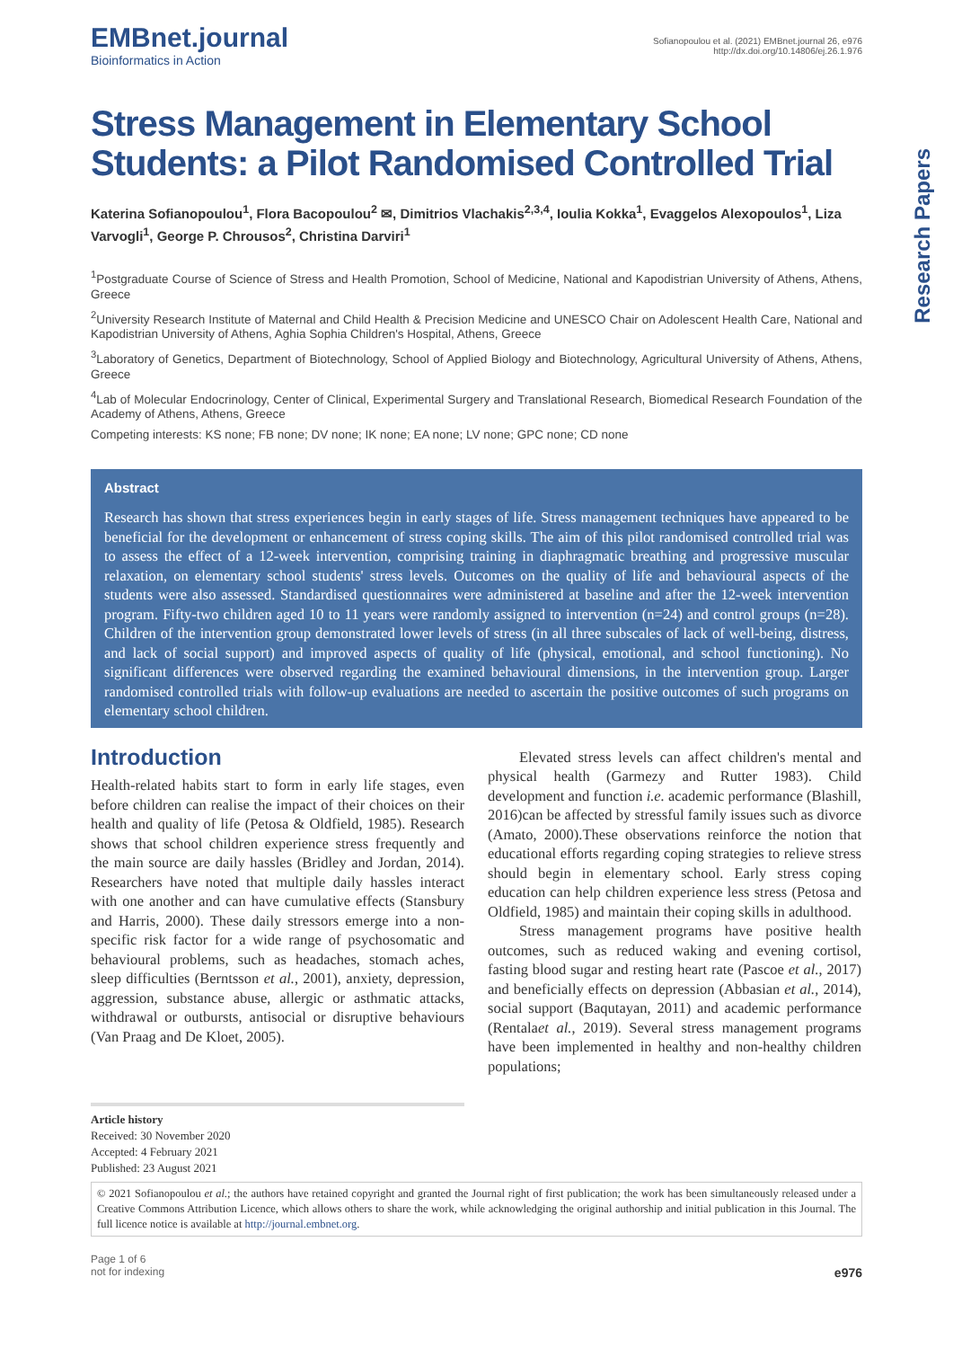Research Papers
EMBnet.journal
Bioinformatics in Action
Sofianopoulou et al. (2021) EMBnet.journal 26, e976
http://dx.doi.org/10.14806/ej.26.1.976
Stress Management in Elementary School Students: a Pilot Randomised Controlled Trial
Katerina Sofianopoulou<sup>1</sup>, Flora Bacopoulou<sup>2</sup> ✉, Dimitrios Vlachakis<sup>2,3,4</sup>, Ioulia Kokka<sup>1</sup>, Evaggelos Alexopoulos<sup>1</sup>, Liza Varvogli<sup>1</sup>, George P. Chrousos<sup>2</sup>, Christina Darviri<sup>1</sup>
<sup>1</sup> Postgraduate Course of Science of Stress and Health Promotion, School of Medicine, National and Kapodistrian University of Athens, Athens, Greece
<sup>2</sup> University Research Institute of Maternal and Child Health & Precision Medicine and UNESCO Chair on Adolescent Health Care, National and Kapodistrian University of Athens, Aghia Sophia Children's Hospital, Athens, Greece
<sup>3</sup> Laboratory of Genetics, Department of Biotechnology, School of Applied Biology and Biotechnology, Agricultural University of Athens, Athens, Greece
<sup>4</sup> Lab of Molecular Endocrinology, Center of Clinical, Experimental Surgery and Translational Research, Biomedical Research Foundation of the Academy of Athens, Athens, Greece
Competing interests: KS none; FB none; DV none; IK none; EA none; LV none; GPC none; CD none
Abstract
Research has shown that stress experiences begin in early stages of life. Stress management techniques have appeared to be beneficial for the development or enhancement of stress coping skills. The aim of this pilot randomised controlled trial was to assess the effect of a 12-week intervention, comprising training in diaphragmatic breathing and progressive muscular relaxation, on elementary school students' stress levels. Outcomes on the quality of life and behavioural aspects of the students were also assessed. Standardised questionnaires were administered at baseline and after the 12-week intervention program. Fifty-two children aged 10 to 11 years were randomly assigned to intervention (n=24) and control groups (n=28). Children of the intervention group demonstrated lower levels of stress (in all three subscales of lack of well-being, distress, and lack of social support) and improved aspects of quality of life (physical, emotional, and school functioning). No significant differences were observed regarding the examined behavioural dimensions, in the intervention group. Larger randomised controlled trials with follow-up evaluations are needed to ascertain the positive outcomes of such programs on elementary school children.
Introduction
Health-related habits start to form in early life stages, even before children can realise the impact of their choices on their health and quality of life (Petosa & Oldfield, 1985). Research shows that school children experience stress frequently and the main source are daily hassles (Bridley and Jordan, 2014). Researchers have noted that multiple daily hassles interact with one another and can have cumulative effects (Stansbury and Harris, 2000). These daily stressors emerge into a non-specific risk factor for a wide range of psychosomatic and behavioural problems, such as headaches, stomach aches, sleep difficulties (Berntsson et al., 2001), anxiety, depression, aggression, substance abuse, allergic or asthmatic attacks, withdrawal or outbursts, antisocial or disruptive behaviours (Van Praag and De Kloet, 2005).
Elevated stress levels can affect children's mental and physical health (Garmezy and Rutter 1983). Child development and function i.e. academic performance (Blashill, 2016)can be affected by stressful family issues such as divorce (Amato, 2000).These observations reinforce the notion that educational efforts regarding coping strategies to relieve stress should begin in elementary school. Early stress coping education can help children experience less stress (Petosa and Oldfield, 1985) and maintain their coping skills in adulthood.
Stress management programs have positive health outcomes, such as reduced waking and evening cortisol, fasting blood sugar and resting heart rate (Pascoe et al., 2017) and beneficially effects on depression (Abbasian et al., 2014), social support (Baqutayan, 2011) and academic performance (Rentalaet al., 2019). Several stress management programs have been implemented in healthy and non-healthy children populations;
Article history
Received: 30 November 2020
Accepted: 4 February 2021
Published: 23 August 2021
© 2021 Sofianopoulou et al.; the authors have retained copyright and granted the Journal right of first publication; the work has been simultaneously released under a Creative Commons Attribution Licence, which allows others to share the work, while acknowledging the original authorship and initial publication in this Journal. The full licence notice is available at http://journal.embnet.org.
Page 1 of 6
not for indexing
e976